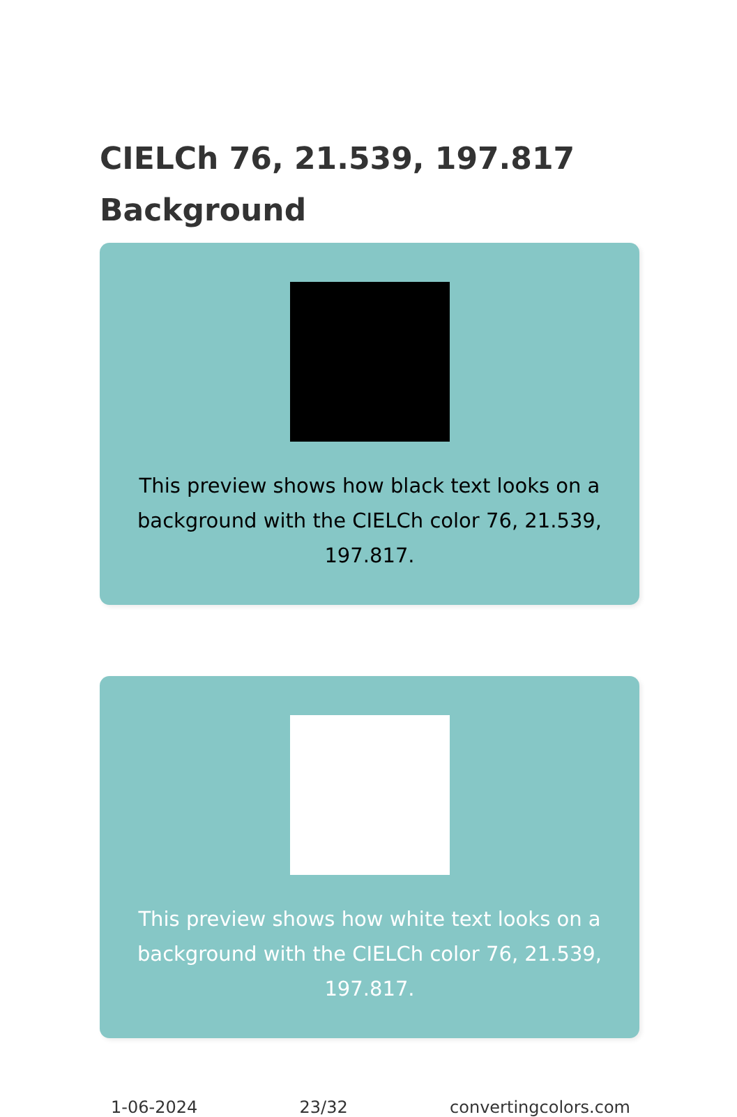CIELCh 76, 21.539, 197.817
Background
This preview shows how black text looks on a
background with the CIELCh color 76, 21.539, 197.817.
This preview shows how white text looks on a
background with the CIELCh color 76, 21.539, 197.817.
1-06-2024 23/32 convertingcolors.com